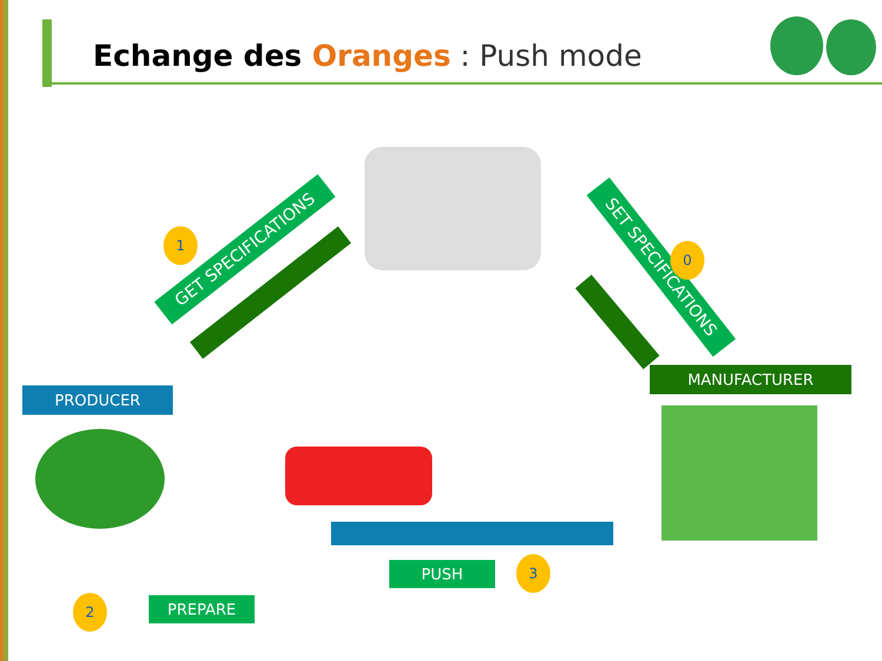Echange des Oranges : Push mode
GET SPECIFICATIONS
SET SPECIFICATIONS
1
0
PRODUCER
MANUFACTURER
PUSH 3
2 PREPARE